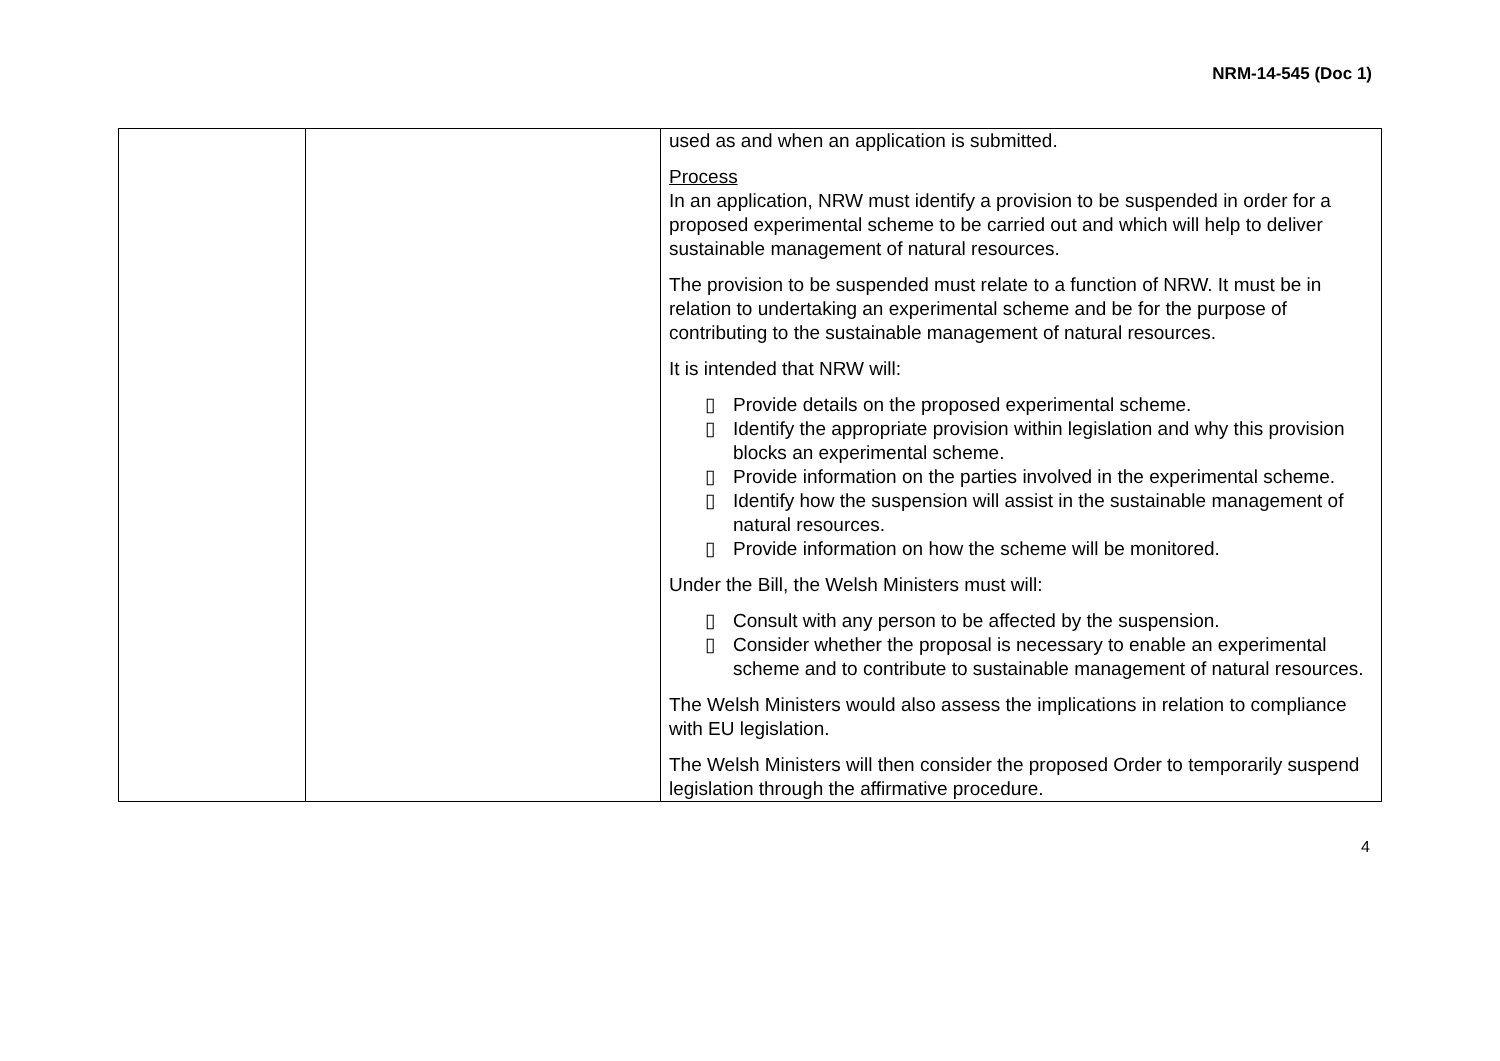NRM-14-545 (Doc 1)
| | | used as and when an application is submitted. Process In an application, NRW must identify a provision to be suspended in order for a proposed experimental scheme to be carried out and which will help to deliver sustainable management of natural resources. The provision to be suspended must relate to a function of NRW. It must be in relation to undertaking an experimental scheme and be for the purpose of contributing to the sustainable management of natural resources. It is intended that NRW will: ▯ Provide details on the proposed experimental scheme. ▯ Identify the appropriate provision within legislation and why this provision blocks an experimental scheme. ▯ Provide information on the parties involved in the experimental scheme. ▯ Identify how the suspension will assist in the sustainable management of natural resources. ▯ Provide information on how the scheme will be monitored. Under the Bill, the Welsh Ministers must will: ▯ Consult with any person to be affected by the suspension. ▯ Consider whether the proposal is necessary to enable an experimental scheme and to contribute to sustainable management of natural resources. The Welsh Ministers would also assess the implications in relation to compliance with EU legislation. The Welsh Ministers will then consider the proposed Order to temporarily suspend legislation through the affirmative procedure. |
4